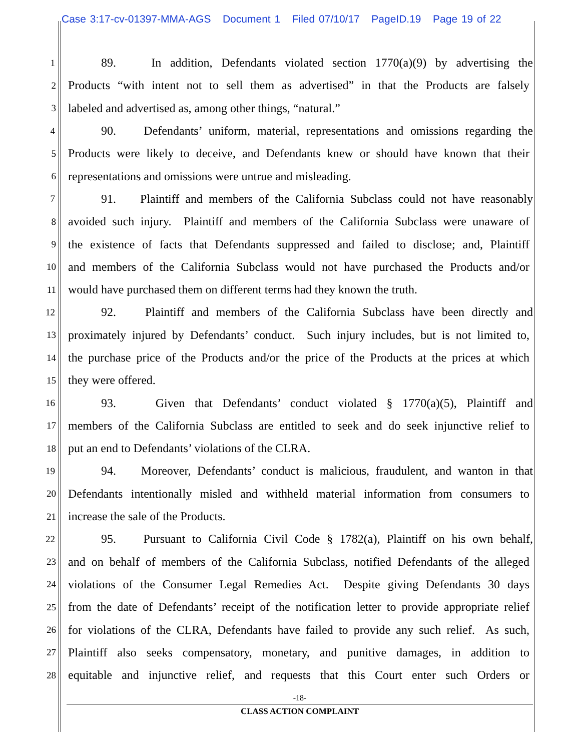Case 3:17-cv-01397-MMA-AGS Document 1 Filed 07/10/17 PageID.19 Page 19 of 22
1 89. In addition, Defendants violated section 1770(a)(9) by advertising the
2 Products “with intent not to sell them as advertised” in that the Products are falsely
3 labeled and advertised as, among other things, “natural.”
4 90. Defendants’ uniform, material, representations and omissions regarding the
5 Products were likely to deceive, and Defendants knew or should have known that their
6 representations and omissions were untrue and misleading.
7 91. Plaintiff and members of the California Subclass could not have reasonably
8 avoided such injury. Plaintiff and members of the California Subclass were unaware of
9 the existence of facts that Defendants suppressed and failed to disclose; and, Plaintiff
10 and members of the California Subclass would not have purchased the Products and/or
11 would have purchased them on different terms had they known the truth.
12 92. Plaintiff and members of the California Subclass have been directly and
13 proximately injured by Defendants’ conduct. Such injury includes, but is not limited to,
14 the purchase price of the Products and/or the price of the Products at the prices at which
15 they were offered.
16 93. Given that Defendants’ conduct violated § 1770(a)(5), Plaintiff and
17 members of the California Subclass are entitled to seek and do seek injunctive relief to
18 put an end to Defendants’ violations of the CLRA.
19 94. Moreover, Defendants’ conduct is malicious, fraudulent, and wanton in that
20 Defendants intentionally misled and withheld material information from consumers to
21 increase the sale of the Products.
22 95. Pursuant to California Civil Code § 1782(a), Plaintiff on his own behalf,
23 and on behalf of members of the California Subclass, notified Defendants of the alleged
24 violations of the Consumer Legal Remedies Act. Despite giving Defendants 30 days
25 from the date of Defendants’ receipt of the notification letter to provide appropriate relief
26 for violations of the CLRA, Defendants have failed to provide any such relief. As such,
27 Plaintiff also seeks compensatory, monetary, and punitive damages, in addition to
28 equitable and injunctive relief, and requests that this Court enter such Orders or
-18-
CLASS ACTION COMPLAINT